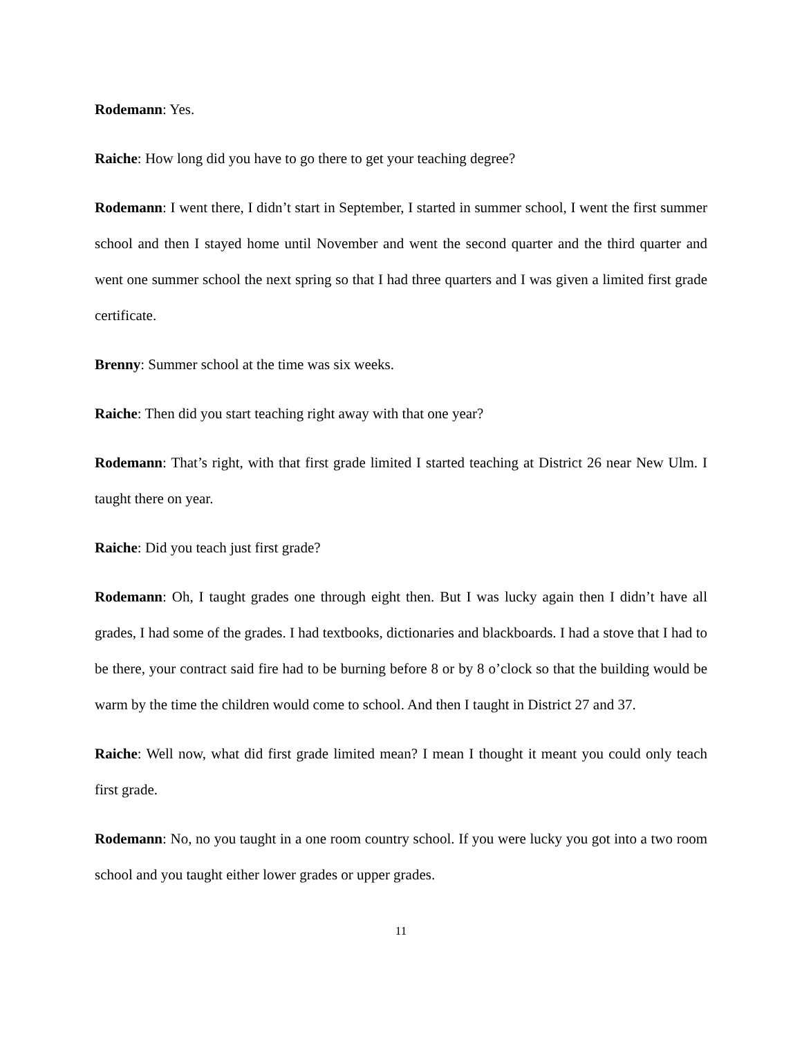Rodemann: Yes.
Raiche: How long did you have to go there to get your teaching degree?
Rodemann: I went there, I didn’t start in September, I started in summer school, I went the first summer school and then I stayed home until November and went the second quarter and the third quarter and went one summer school the next spring so that I had three quarters and I was given a limited first grade certificate.
Brenny: Summer school at the time was six weeks.
Raiche: Then did you start teaching right away with that one year?
Rodemann: That’s right, with that first grade limited I started teaching at District 26 near New Ulm. I taught there on year.
Raiche: Did you teach just first grade?
Rodemann: Oh, I taught grades one through eight then. But I was lucky again then I didn’t have all grades, I had some of the grades. I had textbooks, dictionaries and blackboards. I had a stove that I had to be there, your contract said fire had to be burning before 8 or by 8 o’clock so that the building would be warm by the time the children would come to school. And then I taught in District 27 and 37.
Raiche: Well now, what did first grade limited mean? I mean I thought it meant you could only teach first grade.
Rodemann: No, no you taught in a one room country school. If you were lucky you got into a two room school and you taught either lower grades or upper grades.
11